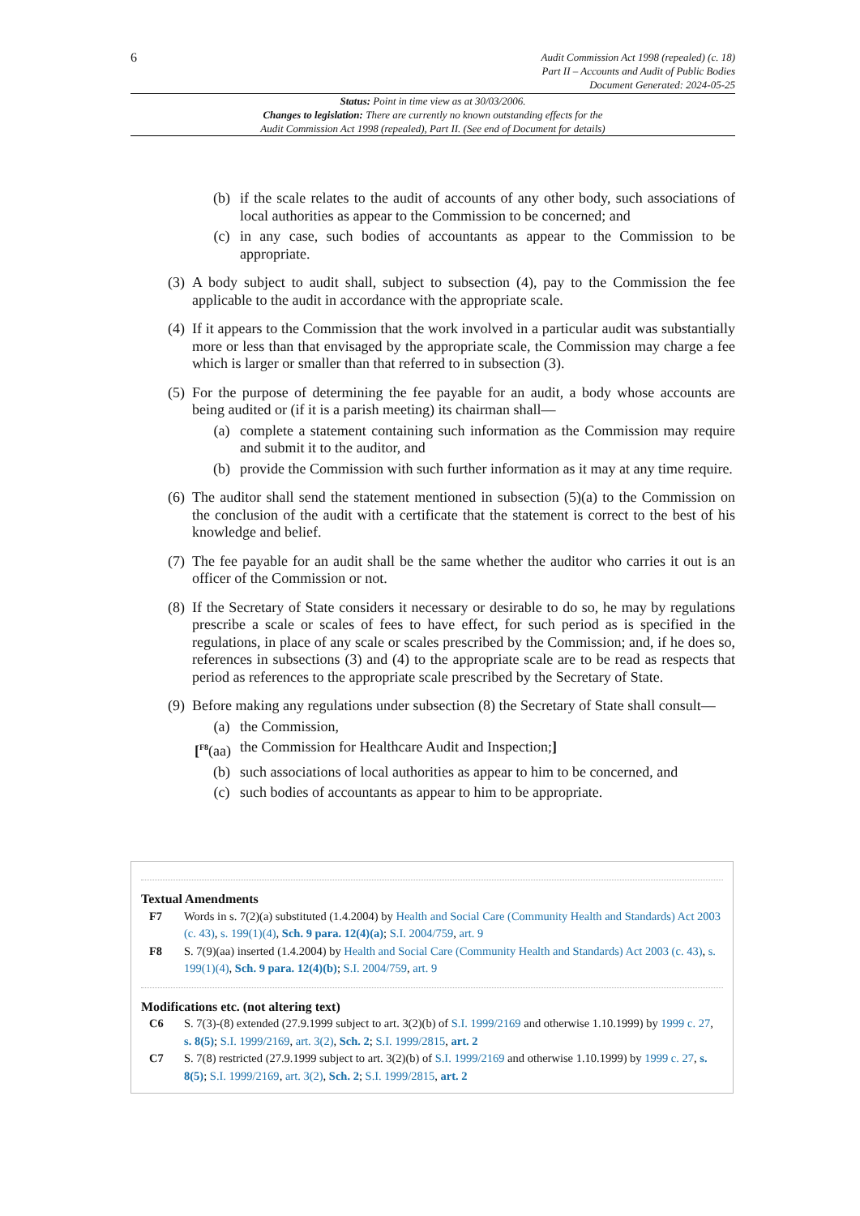6
Audit Commission Act 1998 (repealed) (c. 18)
Part II – Accounts and Audit of Public Bodies
Document Generated: 2024-05-25
Status: Point in time view as at 30/03/2006.
Changes to legislation: There are currently no known outstanding effects for the
Audit Commission Act 1998 (repealed), Part II. (See end of Document for details)
(b) if the scale relates to the audit of accounts of any other body, such associations of local authorities as appear to the Commission to be concerned; and
(c) in any case, such bodies of accountants as appear to the Commission to be appropriate.
(3) A body subject to audit shall, subject to subsection (4), pay to the Commission the fee applicable to the audit in accordance with the appropriate scale.
(4) If it appears to the Commission that the work involved in a particular audit was substantially more or less than that envisaged by the appropriate scale, the Commission may charge a fee which is larger or smaller than that referred to in subsection (3).
(5) For the purpose of determining the fee payable for an audit, a body whose accounts are being audited or (if it is a parish meeting) its chairman shall—
(a) complete a statement containing such information as the Commission may require and submit it to the auditor, and
(b) provide the Commission with such further information as it may at any time require.
(6) The auditor shall send the statement mentioned in subsection (5)(a) to the Commission on the conclusion of the audit with a certificate that the statement is correct to the best of his knowledge and belief.
(7) The fee payable for an audit shall be the same whether the auditor who carries it out is an officer of the Commission or not.
(8) If the Secretary of State considers it necessary or desirable to do so, he may by regulations prescribe a scale or scales of fees to have effect, for such period as is specified in the regulations, in place of any scale or scales prescribed by the Commission; and, if he does so, references in subsections (3) and (4) to the appropriate scale are to be read as respects that period as references to the appropriate scale prescribed by the Secretary of State.
(9) Before making any regulations under subsection (8) the Secretary of State shall consult—
(a) the Commission,
[<sup>F8</sup>(aa) the Commission for Healthcare Audit and Inspection;]
(b) such associations of local authorities as appear to him to be concerned, and
(c) such bodies of accountants as appear to him to be appropriate.
Textual Amendments
F7 Words in s. 7(2)(a) substituted (1.4.2004) by Health and Social Care (Community Health and Standards) Act 2003 (c. 43), s. 199(1)(4), Sch. 9 para. 12(4)(a); S.I. 2004/759, art. 9
F8 S. 7(9)(aa) inserted (1.4.2004) by Health and Social Care (Community Health and Standards) Act 2003 (c. 43), s. 199(1)(4), Sch. 9 para. 12(4)(b); S.I. 2004/759, art. 9
Modifications etc. (not altering text)
C6 S. 7(3)-(8) extended (27.9.1999 subject to art. 3(2)(b) of S.I. 1999/2169 and otherwise 1.10.1999) by 1999 c. 27, s. 8(5); S.I. 1999/2169, art. 3(2), Sch. 2; S.I. 1999/2815, art. 2
C7 S. 7(8) restricted (27.9.1999 subject to art. 3(2)(b) of S.I. 1999/2169 and otherwise 1.10.1999) by 1999 c. 27, s. 8(5); S.I. 1999/2169, art. 3(2), Sch. 2; S.I. 1999/2815, art. 2